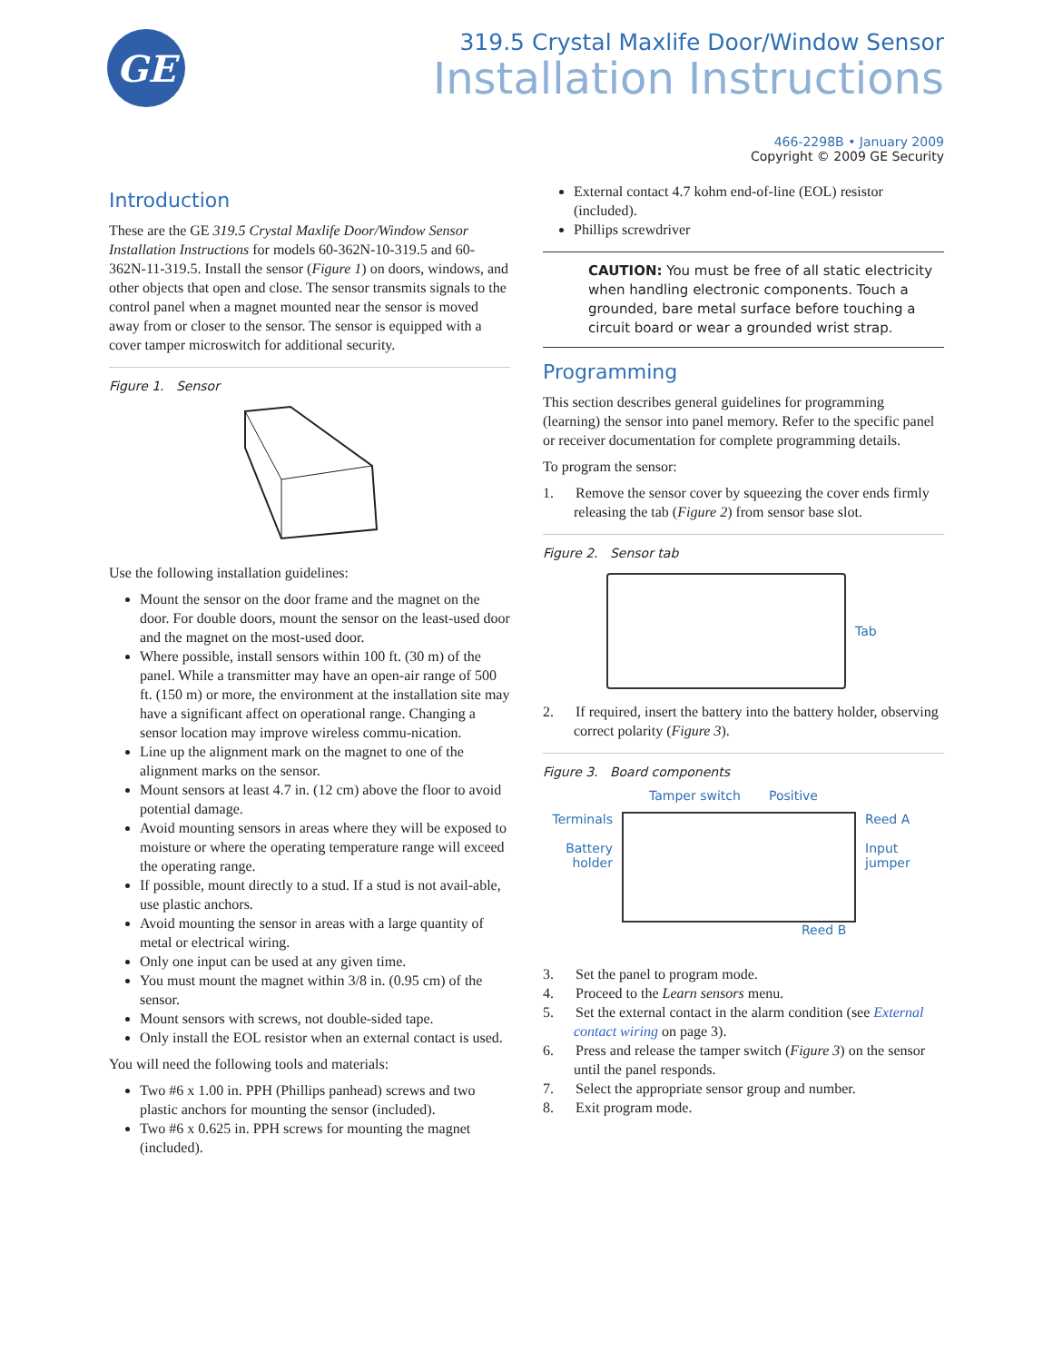GE
319.5 Crystal Maxlife Door/Window Sensor
Installation Instructions
466-2298B • January 2009
Copyright © 2009 GE Security
Introduction
These are the GE 319.5 Crystal Maxlife Door/Window Sensor Installation Instructions for models 60-362N-10-319.5 and 60-362N-11-319.5. Install the sensor (Figure 1) on doors, windows, and other objects that open and close. The sensor transmits signals to the control panel when a magnet mounted near the sensor is moved away from or closer to the sensor. The sensor is equipped with a cover tamper microswitch for additional security.
Figure 1. Sensor
Use the following installation guidelines:
Mount the sensor on the door frame and the magnet on the door. For double doors, mount the sensor on the least-used door and the magnet on the most-used door.
Where possible, install sensors within 100 ft. (30 m) of the panel. While a transmitter may have an open-air range of 500 ft. (150 m) or more, the environment at the installation site may have a significant affect on operational range. Changing a sensor location may improve wireless commu-nication.
Line up the alignment mark on the magnet to one of the alignment marks on the sensor.
Mount sensors at least 4.7 in. (12 cm) above the floor to avoid potential damage.
Avoid mounting sensors in areas where they will be exposed to moisture or where the operating temperature range will exceed the operating range.
If possible, mount directly to a stud. If a stud is not avail-able, use plastic anchors.
Avoid mounting the sensor in areas with a large quantity of metal or electrical wiring.
Only one input can be used at any given time.
You must mount the magnet within 3/8 in. (0.95 cm) of the sensor.
Mount sensors with screws, not double-sided tape.
Only install the EOL resistor when an external contact is used.
You will need the following tools and materials:
Two #6 x 1.00 in. PPH (Phillips panhead) screws and two plastic anchors for mounting the sensor (included).
Two #6 x 0.625 in. PPH screws for mounting the magnet (included).
External contact 4.7 kohm end-of-line (EOL) resistor (included).
Phillips screwdriver
CAUTION: You must be free of all static electricity when handling electronic components. Touch a grounded, bare metal surface before touching a circuit board or wear a grounded wrist strap.
Programming
This section describes general guidelines for programming (learning) the sensor into panel memory. Refer to the specific panel or receiver documentation for complete programming details.
To program the sensor:
1. Remove the sensor cover by squeezing the cover ends firmly releasing the tab (Figure 2) from sensor base slot.
Figure 2. Sensor tab
Tab
2. If required, insert the battery into the battery holder, observing correct polarity (Figure 3).
Figure 3. Board components
Tamper switch Positive
Terminals
Battery holder
Reed A
Input jumper
Reed B
3. Set the panel to program mode.
4. Proceed to the Learn sensors menu.
5. Set the external contact in the alarm condition (see External contact wiring on page 3).
6. Press and release the tamper switch (Figure 3) on the sensor until the panel responds.
7. Select the appropriate sensor group and number.
8. Exit program mode.